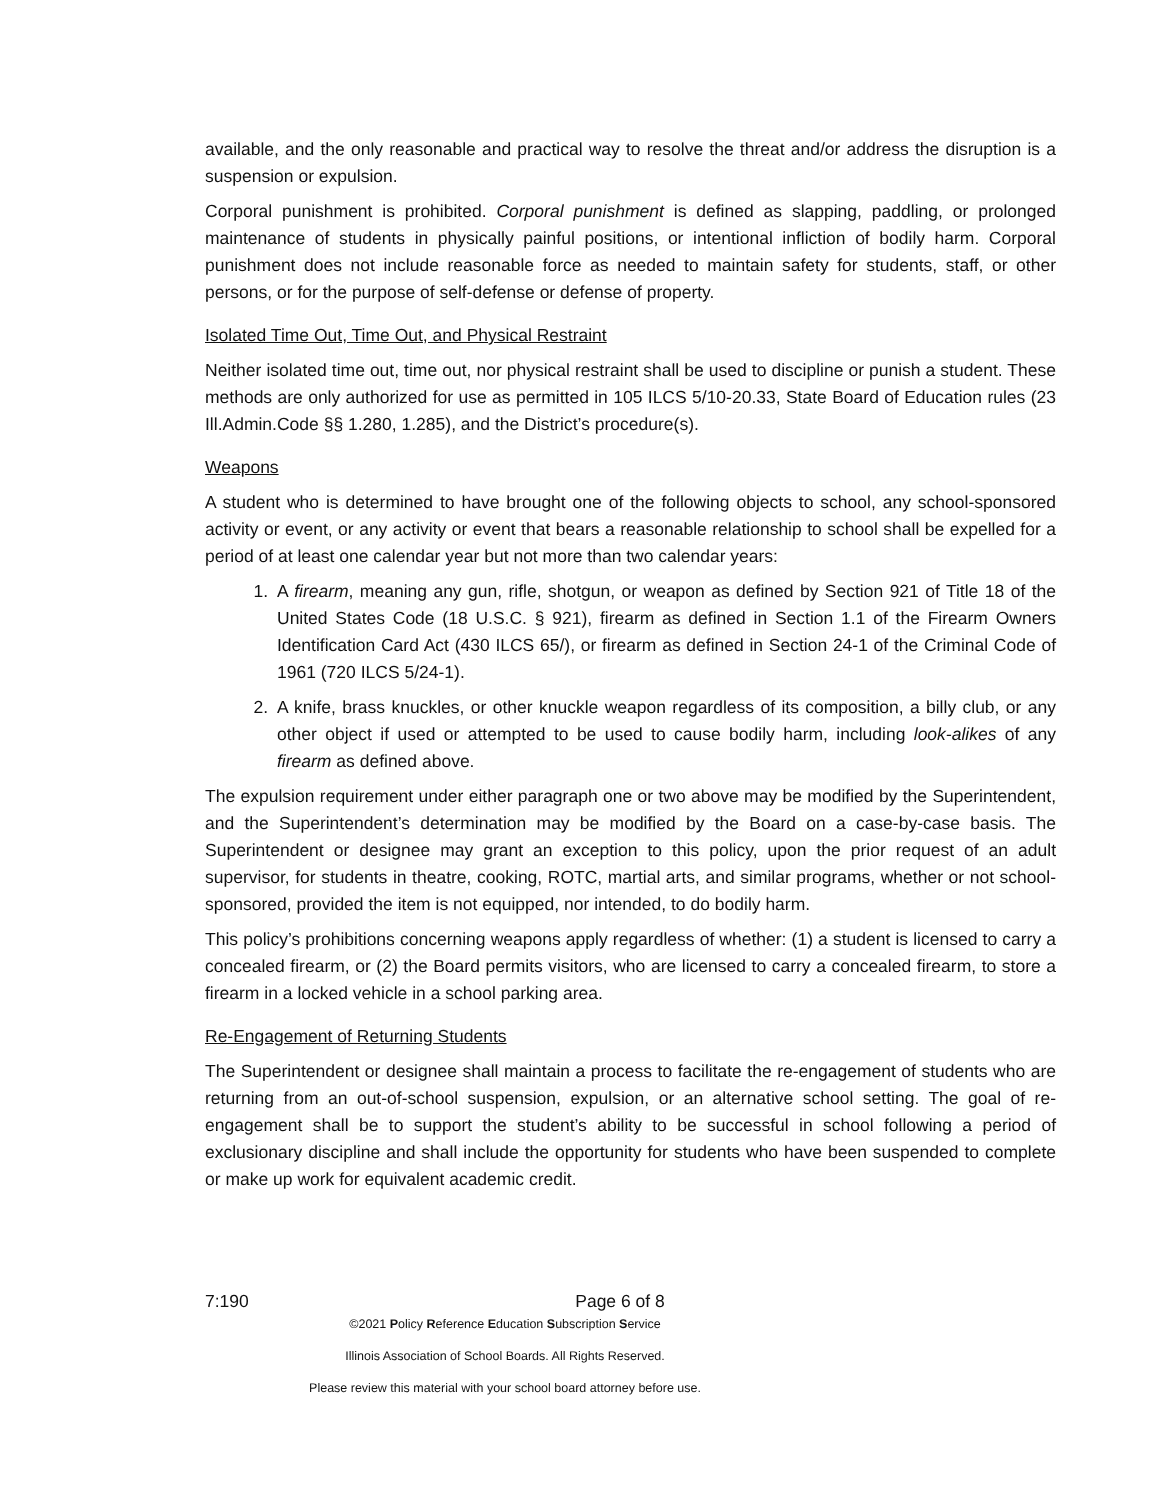available, and the only reasonable and practical way to resolve the threat and/or address the disruption is a suspension or expulsion.
Corporal punishment is prohibited. Corporal punishment is defined as slapping, paddling, or prolonged maintenance of students in physically painful positions, or intentional infliction of bodily harm. Corporal punishment does not include reasonable force as needed to maintain safety for students, staff, or other persons, or for the purpose of self-defense or defense of property.
Isolated Time Out, Time Out, and Physical Restraint
Neither isolated time out, time out, nor physical restraint shall be used to discipline or punish a student. These methods are only authorized for use as permitted in 105 ILCS 5/10-20.33, State Board of Education rules (23 Ill.Admin.Code §§ 1.280, 1.285), and the District’s procedure(s).
Weapons
A student who is determined to have brought one of the following objects to school, any school-sponsored activity or event, or any activity or event that bears a reasonable relationship to school shall be expelled for a period of at least one calendar year but not more than two calendar years:
1. A firearm, meaning any gun, rifle, shotgun, or weapon as defined by Section 921 of Title 18 of the United States Code (18 U.S.C. § 921), firearm as defined in Section 1.1 of the Firearm Owners Identification Card Act (430 ILCS 65/), or firearm as defined in Section 24-1 of the Criminal Code of 1961 (720 ILCS 5/24-1).
2. A knife, brass knuckles, or other knuckle weapon regardless of its composition, a billy club, or any other object if used or attempted to be used to cause bodily harm, including look-alikes of any firearm as defined above.
The expulsion requirement under either paragraph one or two above may be modified by the Superintendent, and the Superintendent’s determination may be modified by the Board on a case-by-case basis. The Superintendent or designee may grant an exception to this policy, upon the prior request of an adult supervisor, for students in theatre, cooking, ROTC, martial arts, and similar programs, whether or not school-sponsored, provided the item is not equipped, nor intended, to do bodily harm.
This policy’s prohibitions concerning weapons apply regardless of whether: (1) a student is licensed to carry a concealed firearm, or (2) the Board permits visitors, who are licensed to carry a concealed firearm, to store a firearm in a locked vehicle in a school parking area.
Re-Engagement of Returning Students
The Superintendent or designee shall maintain a process to facilitate the re-engagement of students who are returning from an out-of-school suspension, expulsion, or an alternative school setting. The goal of re-engagement shall be to support the student’s ability to be successful in school following a period of exclusionary discipline and shall include the opportunity for students who have been suspended to complete or make up work for equivalent academic credit.
7:190 Page 6 of 8
©2021 Policy Reference Education Subscription Service
Illinois Association of School Boards. All Rights Reserved.
Please review this material with your school board attorney before use.